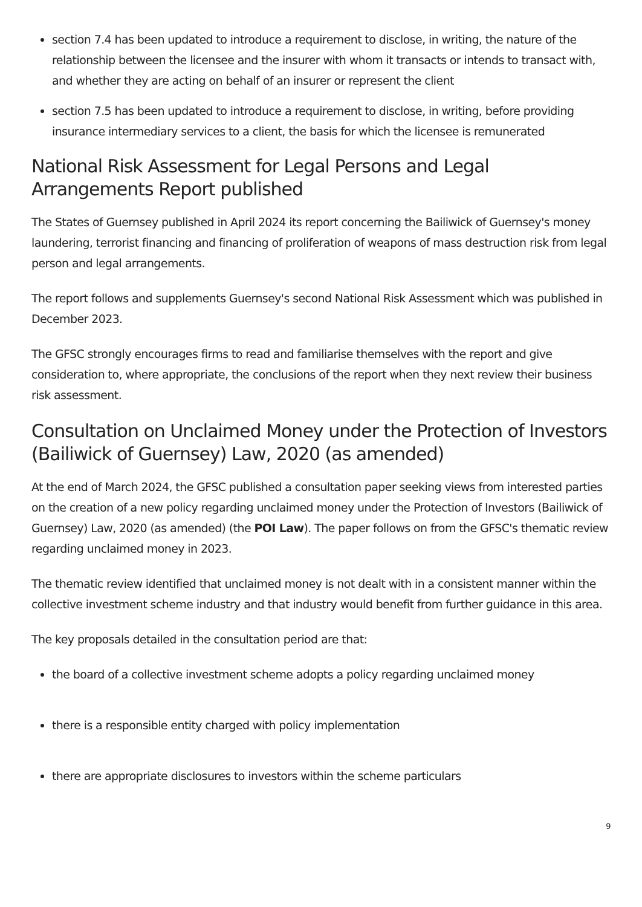section 7.4 has been updated to introduce a requirement to disclose, in writing, the nature of the relationship between the licensee and the insurer with whom it transacts or intends to transact with, and whether they are acting on behalf of an insurer or represent the client
section 7.5 has been updated to introduce a requirement to disclose, in writing, before providing insurance intermediary services to a client, the basis for which the licensee is remunerated
National Risk Assessment for Legal Persons and Legal Arrangements Report published
The States of Guernsey published in April 2024 its report concerning the Bailiwick of Guernsey's money laundering, terrorist financing and financing of proliferation of weapons of mass destruction risk from legal person and legal arrangements.
The report follows and supplements Guernsey's second National Risk Assessment which was published in December 2023.
The GFSC strongly encourages firms to read and familiarise themselves with the report and give consideration to, where appropriate, the conclusions of the report when they next review their business risk assessment.
Consultation on Unclaimed Money under the Protection of Investors (Bailiwick of Guernsey) Law, 2020 (as amended)
At the end of March 2024, the GFSC published a consultation paper seeking views from interested parties on the creation of a new policy regarding unclaimed money under the Protection of Investors (Bailiwick of Guernsey) Law, 2020 (as amended) (the POI Law). The paper follows on from the GFSC's thematic review regarding unclaimed money in 2023.
The thematic review identified that unclaimed money is not dealt with in a consistent manner within the collective investment scheme industry and that industry would benefit from further guidance in this area.
The key proposals detailed in the consultation period are that:
the board of a collective investment scheme adopts a policy regarding unclaimed money
there is a responsible entity charged with policy implementation
there are appropriate disclosures to investors within the scheme particulars
9